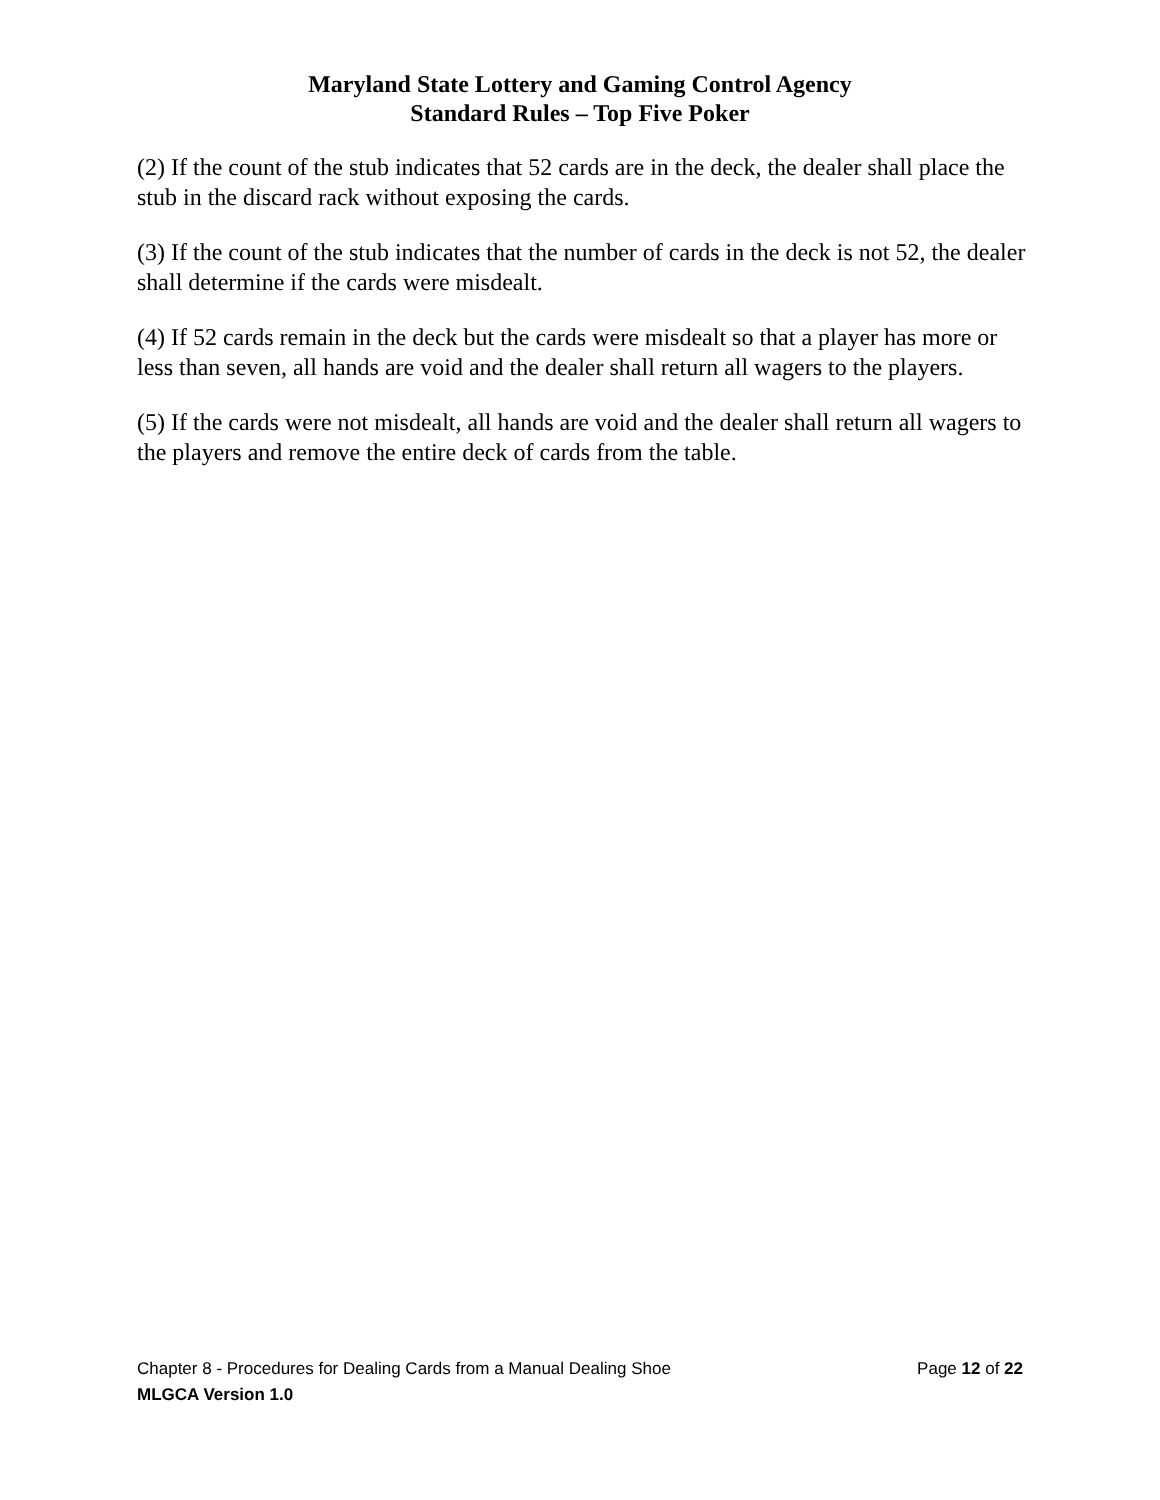Maryland State Lottery and Gaming Control Agency
Standard Rules – Top Five Poker
(2) If the count of the stub indicates that 52 cards are in the deck, the dealer shall place the stub in the discard rack without exposing the cards.
(3) If the count of the stub indicates that the number of cards in the deck is not 52, the dealer shall determine if the cards were misdealt.
(4) If 52 cards remain in the deck but the cards were misdealt so that a player has more or less than seven, all hands are void and the dealer shall return all wagers to the players.
(5) If the cards were not misdealt, all hands are void and the dealer shall return all wagers to the players and remove the entire deck of cards from the table.
Chapter 8 - Procedures for Dealing Cards from a Manual Dealing Shoe Page 12 of 22
MLGCA Version 1.0